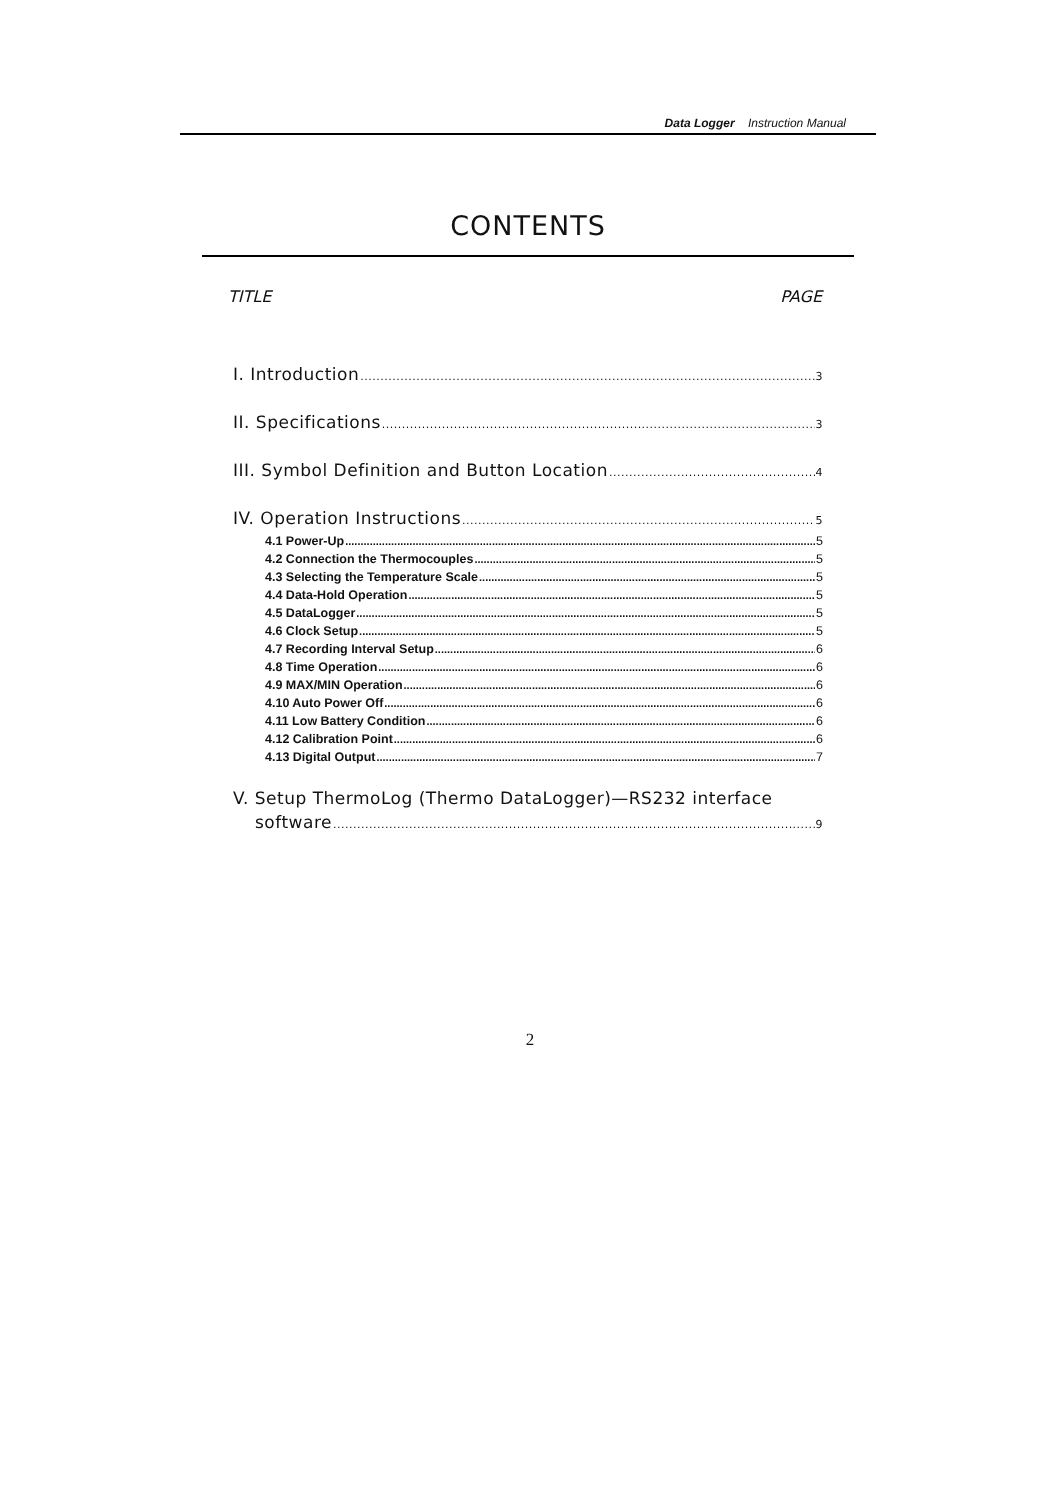Data Logger Instruction Manual
CONTENTS
TITLE PAGE
I. Introduction 3
II. Specifications 3
III. Symbol Definition and Button Location 4
IV. Operation Instructions 5
4.1 Power-Up 5
4.2 Connection the Thermocouples 5
4.3 Selecting the Temperature Scale 5
4.4 Data-Hold Operation 5
4.5 DataLogger 5
4.6 Clock Setup 5
4.7 Recording Interval Setup 6
4.8 Time Operation 6
4.9 MAX/MIN Operation 6
4.10 Auto Power Off 6
4.11 Low Battery Condition 6
4.12 Calibration Point 6
4.13 Digital Output 7
V. Setup ThermoLog (Thermo DataLogger)—RS232 interface
software 9
2